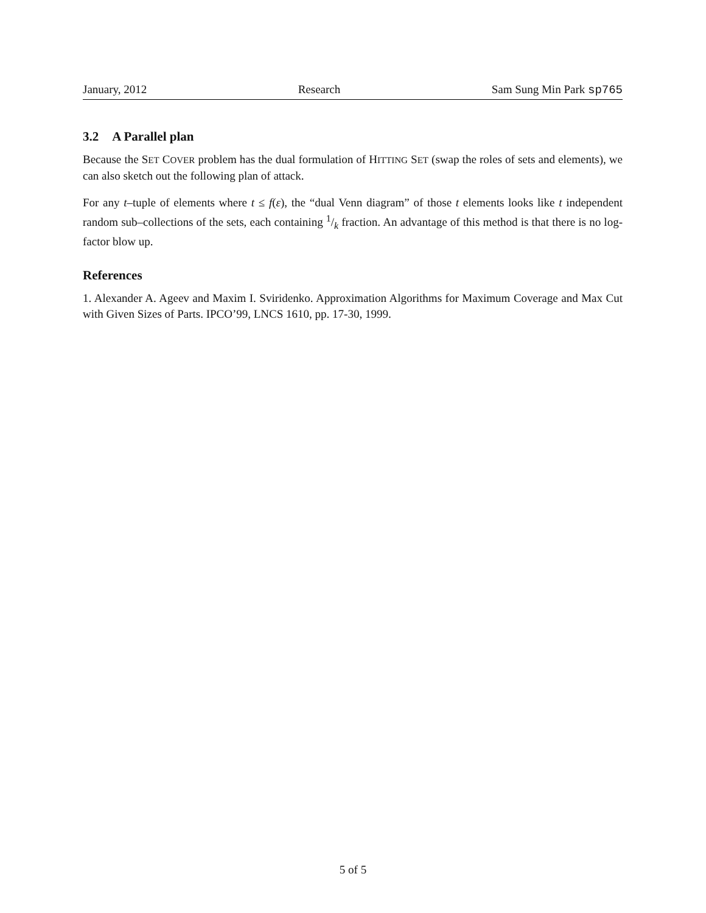January, 2012 Research Sam Sung Min Park sp765
3.2 A Parallel plan
Because the SET COVER problem has the dual formulation of HITTING SET (swap the roles of sets and elements), we can also sketch out the following plan of attack.
For any t–tuple of elements where t ≤ f(ε), the “dual Venn diagram” of those t elements looks like t independent random sub–collections of the sets, each containing 1/k fraction. An advantage of this method is that there is no log-factor blow up.
References
1. Alexander A. Ageev and Maxim I. Sviridenko. Approximation Algorithms for Maximum Coverage and Max Cut with Given Sizes of Parts. IPCO’99, LNCS 1610, pp. 17-30, 1999.
5 of 5